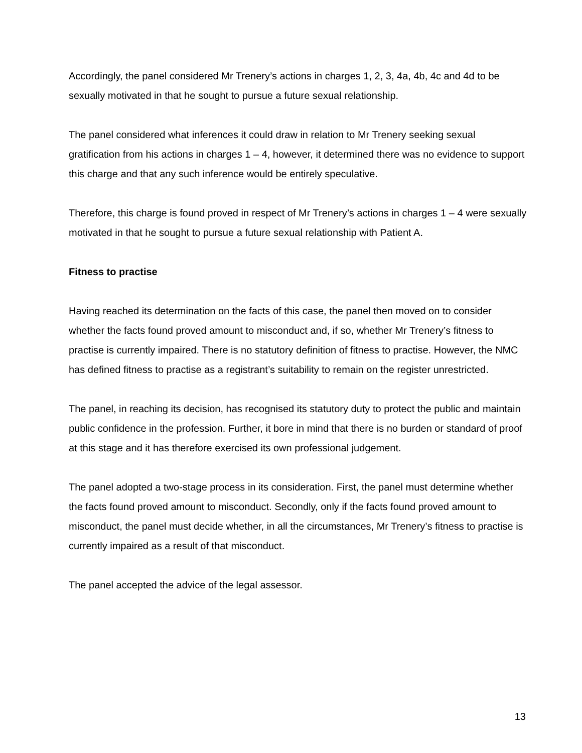Accordingly, the panel considered Mr Trenery’s actions in charges 1, 2, 3, 4a, 4b, 4c and 4d to be sexually motivated in that he sought to pursue a future sexual relationship.
The panel considered what inferences it could draw in relation to Mr Trenery seeking sexual gratification from his actions in charges 1 – 4, however, it determined there was no evidence to support this charge and that any such inference would be entirely speculative.
Therefore, this charge is found proved in respect of Mr Trenery’s actions in charges 1 – 4 were sexually motivated in that he sought to pursue a future sexual relationship with Patient A.
Fitness to practise
Having reached its determination on the facts of this case, the panel then moved on to consider whether the facts found proved amount to misconduct and, if so, whether Mr Trenery’s fitness to practise is currently impaired. There is no statutory definition of fitness to practise. However, the NMC has defined fitness to practise as a registrant’s suitability to remain on the register unrestricted.
The panel, in reaching its decision, has recognised its statutory duty to protect the public and maintain public confidence in the profession. Further, it bore in mind that there is no burden or standard of proof at this stage and it has therefore exercised its own professional judgement.
The panel adopted a two-stage process in its consideration. First, the panel must determine whether the facts found proved amount to misconduct. Secondly, only if the facts found proved amount to misconduct, the panel must decide whether, in all the circumstances, Mr Trenery’s fitness to practise is currently impaired as a result of that misconduct.
The panel accepted the advice of the legal assessor.
13